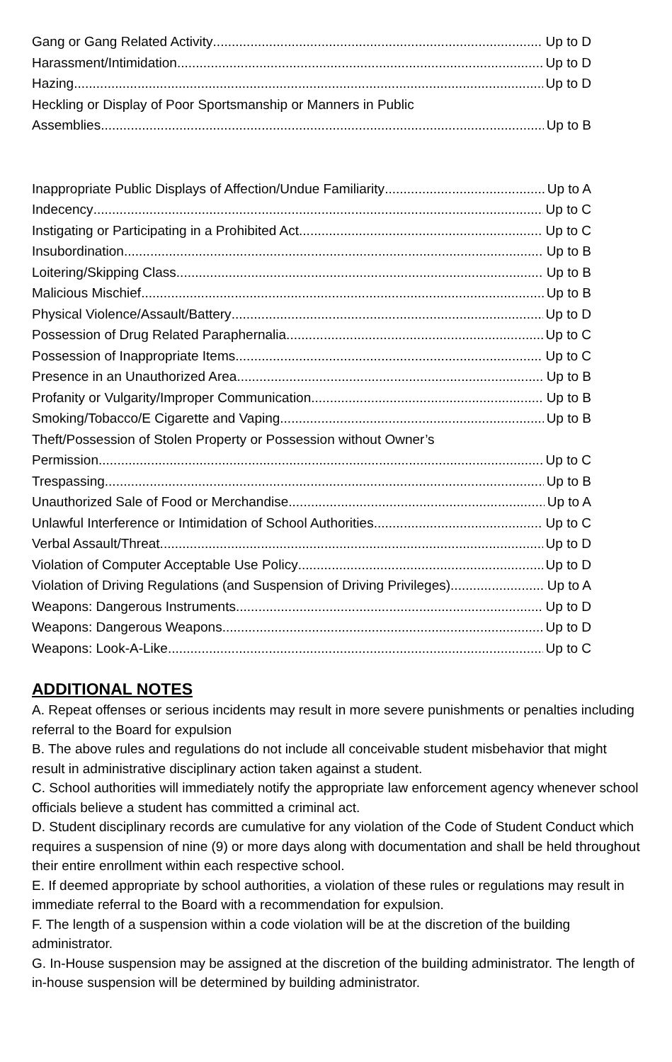Gang or Gang Related Activity Up to D
Harassment/Intimidation Up to D
Hazing Up to D
Heckling or Display of Poor Sportsmanship or Manners in Public
Assemblies Up to B
Inappropriate Public Displays of Affection/Undue Familiarity Up to A
Indecency Up to C
Instigating or Participating in a Prohibited Act Up to C
Insubordination Up to B
Loitering/Skipping Class Up to B
Malicious Mischief Up to B
Physical Violence/Assault/Battery Up to D
Possession of Drug Related Paraphernalia Up to C
Possession of Inappropriate Items Up to C
Presence in an Unauthorized Area Up to B
Profanity or Vulgarity/Improper Communication Up to B
Smoking/Tobacco/E Cigarette and Vaping Up to B
Theft/Possession of Stolen Property or Possession without Owner’s
Permission Up to C
Trespassing Up to B
Unauthorized Sale of Food or Merchandise Up to A
Unlawful Interference or Intimidation of School Authorities Up to C
Verbal Assault/Threat Up to D
Violation of Computer Acceptable Use Policy Up to D
Violation of Driving Regulations (and Suspension of Driving Privileges) Up to A
Weapons: Dangerous Instruments Up to D
Weapons: Dangerous Weapons Up to D
Weapons: Look-A-Like Up to C
ADDITIONAL NOTES
A. Repeat offenses or serious incidents may result in more severe punishments or penalties including referral to the Board for expulsion
B. The above rules and regulations do not include all conceivable student misbehavior that might result in administrative disciplinary action taken against a student.
C. School authorities will immediately notify the appropriate law enforcement agency whenever school officials believe a student has committed a criminal act.
D. Student disciplinary records are cumulative for any violation of the Code of Student Conduct which requires a suspension of nine (9) or more days along with documentation and shall be held throughout their entire enrollment within each respective school.
E. If deemed appropriate by school authorities, a violation of these rules or regulations may result in immediate referral to the Board with a recommendation for expulsion.
F. The length of a suspension within a code violation will be at the discretion of the building administrator.
G. In-House suspension may be assigned at the discretion of the building administrator. The length of in-house suspension will be determined by building administrator.